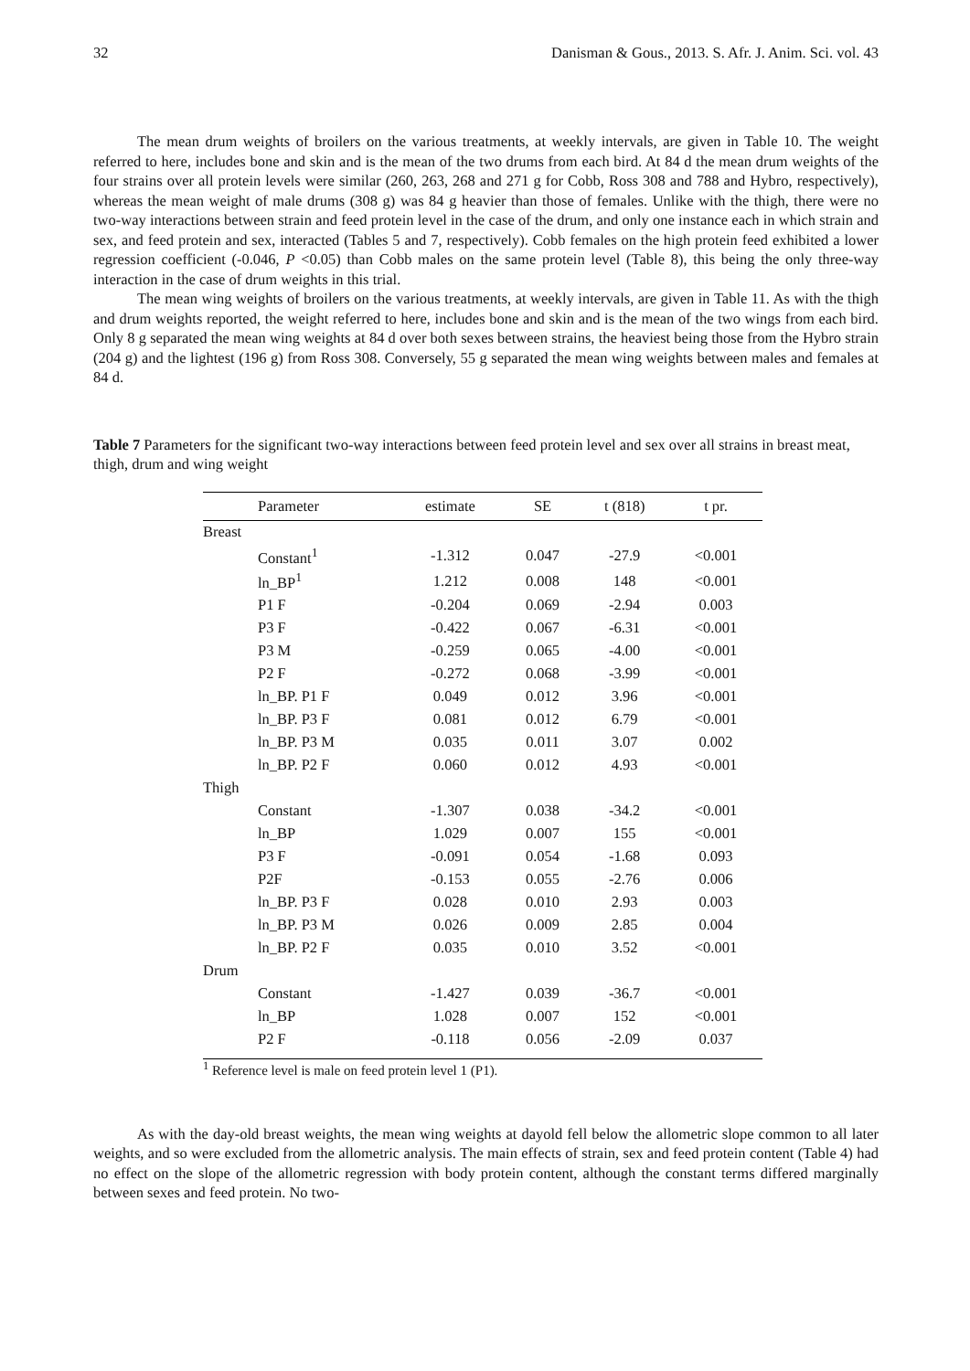32 Danisman & Gous., 2013. S. Afr. J. Anim. Sci. vol. 43
The mean drum weights of broilers on the various treatments, at weekly intervals, are given in Table 10. The weight referred to here, includes bone and skin and is the mean of the two drums from each bird. At 84 d the mean drum weights of the four strains over all protein levels were similar (260, 263, 268 and 271 g for Cobb, Ross 308 and 788 and Hybro, respectively), whereas the mean weight of male drums (308 g) was 84 g heavier than those of females. Unlike with the thigh, there were no two-way interactions between strain and feed protein level in the case of the drum, and only one instance each in which strain and sex, and feed protein and sex, interacted (Tables 5 and 7, respectively). Cobb females on the high protein feed exhibited a lower regression coefficient (-0.046, P <0.05) than Cobb males on the same protein level (Table 8), this being the only three-way interaction in the case of drum weights in this trial.
The mean wing weights of broilers on the various treatments, at weekly intervals, are given in Table 11. As with the thigh and drum weights reported, the weight referred to here, includes bone and skin and is the mean of the two wings from each bird. Only 8 g separated the mean wing weights at 84 d over both sexes between strains, the heaviest being those from the Hybro strain (204 g) and the lightest (196 g) from Ross 308. Conversely, 55 g separated the mean wing weights between males and females at 84 d.
Table 7 Parameters for the significant two-way interactions between feed protein level and sex over all strains in breast meat, thigh, drum and wing weight
| | Parameter | estimate | SE | t (818) | t pr. |
| --- | --- | --- | --- | --- | --- |
| Breast | | | | | |
| | Constant<sup>1</sup> | -1.312 | 0.047 | -27.9 | <0.001 |
| | ln_BP<sup>1</sup> | 1.212 | 0.008 | 148 | <0.001 |
| | P1 F | -0.204 | 0.069 | -2.94 | 0.003 |
| | P3 F | -0.422 | 0.067 | -6.31 | <0.001 |
| | P3 M | -0.259 | 0.065 | -4.00 | <0.001 |
| | P2 F | -0.272 | 0.068 | -3.99 | <0.001 |
| | ln_BP. P1 F | 0.049 | 0.012 | 3.96 | <0.001 |
| | ln_BP. P3 F | 0.081 | 0.012 | 6.79 | <0.001 |
| | ln_BP. P3 M | 0.035 | 0.011 | 3.07 | 0.002 |
| | ln_BP. P2 F | 0.060 | 0.012 | 4.93 | <0.001 |
| Thigh | | | | | |
| | Constant | -1.307 | 0.038 | -34.2 | <0.001 |
| | ln_BP | 1.029 | 0.007 | 155 | <0.001 |
| | P3 F | -0.091 | 0.054 | -1.68 | 0.093 |
| | P2F | -0.153 | 0.055 | -2.76 | 0.006 |
| | ln_BP. P3 F | 0.028 | 0.010 | 2.93 | 0.003 |
| | ln_BP. P3 M | 0.026 | 0.009 | 2.85 | 0.004 |
| | ln_BP. P2 F | 0.035 | 0.010 | 3.52 | <0.001 |
| Drum | | | | | |
| | Constant | -1.427 | 0.039 | -36.7 | <0.001 |
| | ln_BP | 1.028 | 0.007 | 152 | <0.001 |
| | P2 F | -0.118 | 0.056 | -2.09 | 0.037 |
<sup>1</sup> Reference level is male on feed protein level 1 (P1).
As with the day-old breast weights, the mean wing weights at dayold fell below the allometric slope common to all later weights, and so were excluded from the allometric analysis. The main effects of strain, sex and feed protein content (Table 4) had no effect on the slope of the allometric regression with body protein content, although the constant terms differed marginally between sexes and feed protein. No two-